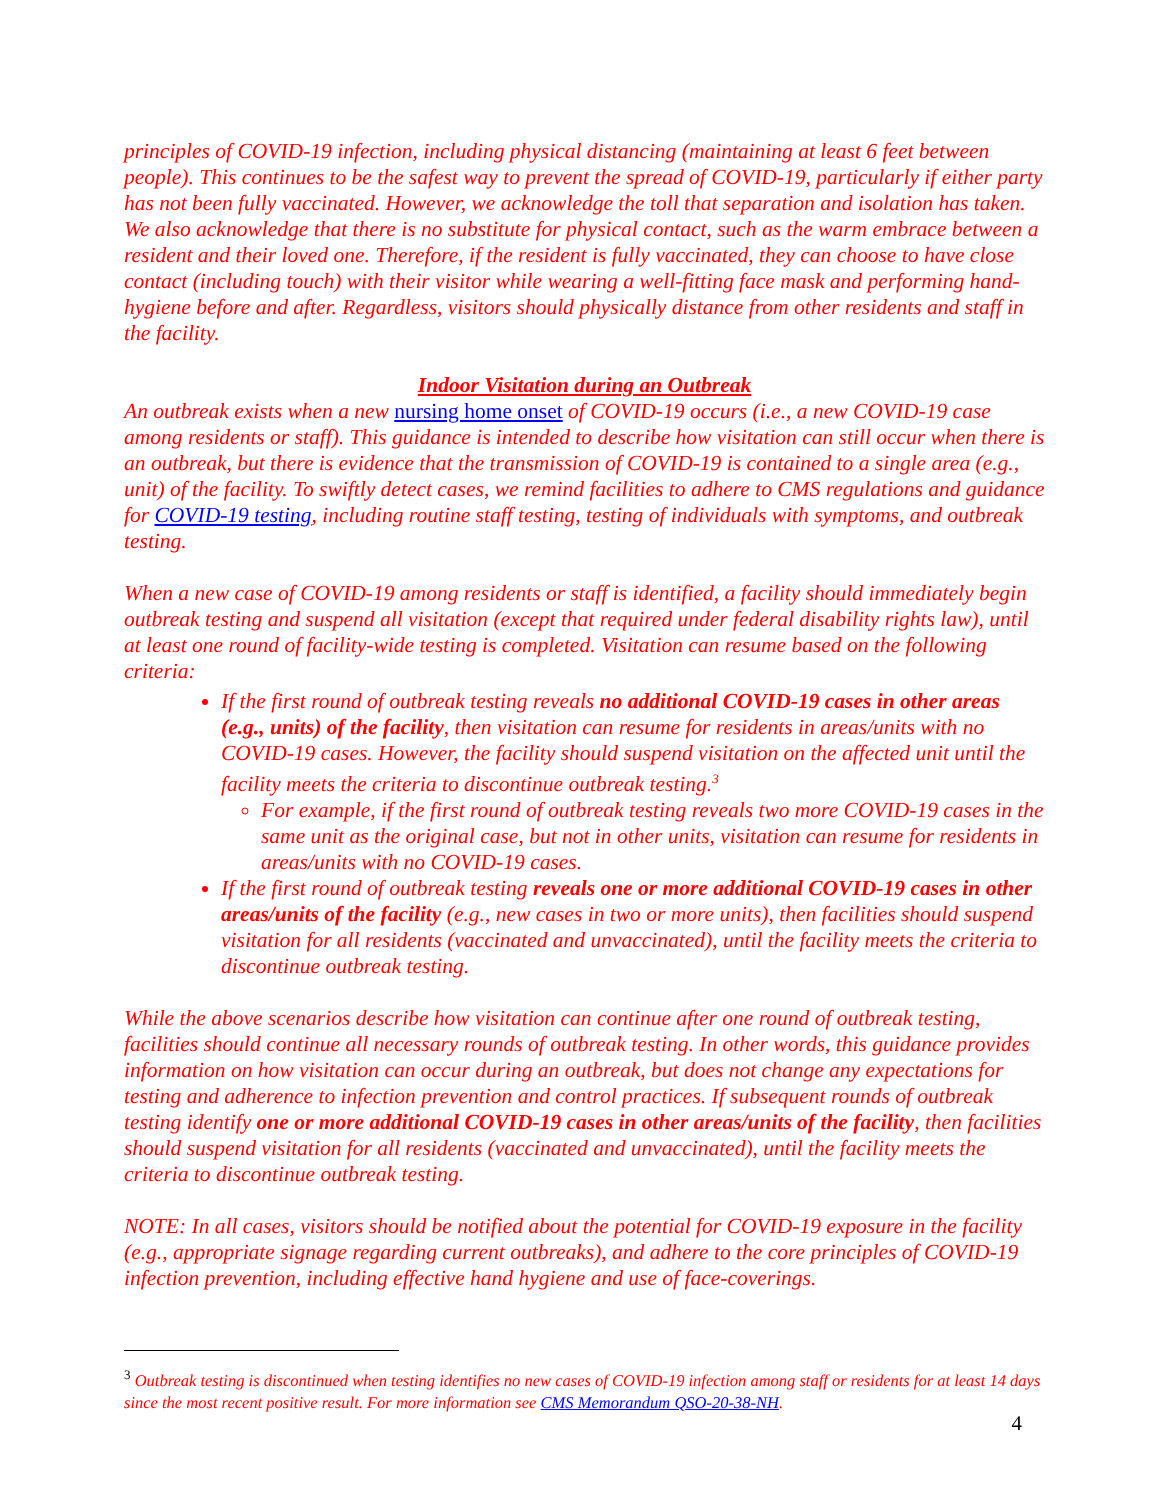principles of COVID-19 infection, including physical distancing (maintaining at least 6 feet between people). This continues to be the safest way to prevent the spread of COVID-19, particularly if either party has not been fully vaccinated. However, we acknowledge the toll that separation and isolation has taken. We also acknowledge that there is no substitute for physical contact, such as the warm embrace between a resident and their loved one. Therefore, if the resident is fully vaccinated, they can choose to have close contact (including touch) with their visitor while wearing a well-fitting face mask and performing hand-hygiene before and after. Regardless, visitors should physically distance from other residents and staff in the facility.
Indoor Visitation during an Outbreak
An outbreak exists when a new nursing home onset of COVID-19 occurs (i.e., a new COVID-19 case among residents or staff). This guidance is intended to describe how visitation can still occur when there is an outbreak, but there is evidence that the transmission of COVID-19 is contained to a single area (e.g., unit) of the facility. To swiftly detect cases, we remind facilities to adhere to CMS regulations and guidance for COVID-19 testing, including routine staff testing, testing of individuals with symptoms, and outbreak testing.
When a new case of COVID-19 among residents or staff is identified, a facility should immediately begin outbreak testing and suspend all visitation (except that required under federal disability rights law), until at least one round of facility-wide testing is completed. Visitation can resume based on the following criteria:
If the first round of outbreak testing reveals no additional COVID-19 cases in other areas (e.g., units) of the facility, then visitation can resume for residents in areas/units with no COVID-19 cases. However, the facility should suspend visitation on the affected unit until the facility meets the criteria to discontinue outbreak testing.<sup>3</sup>
For example, if the first round of outbreak testing reveals two more COVID-19 cases in the same unit as the original case, but not in other units, visitation can resume for residents in areas/units with no COVID-19 cases.
If the first round of outbreak testing reveals one or more additional COVID-19 cases in other areas/units of the facility (e.g., new cases in two or more units), then facilities should suspend visitation for all residents (vaccinated and unvaccinated), until the facility meets the criteria to discontinue outbreak testing.
While the above scenarios describe how visitation can continue after one round of outbreak testing, facilities should continue all necessary rounds of outbreak testing. In other words, this guidance provides information on how visitation can occur during an outbreak, but does not change any expectations for testing and adherence to infection prevention and control practices. If subsequent rounds of outbreak testing identify one or more additional COVID-19 cases in other areas/units of the facility, then facilities should suspend visitation for all residents (vaccinated and unvaccinated), until the facility meets the criteria to discontinue outbreak testing.
NOTE: In all cases, visitors should be notified about the potential for COVID-19 exposure in the facility (e.g., appropriate signage regarding current outbreaks), and adhere to the core principles of COVID-19 infection prevention, including effective hand hygiene and use of face-coverings.
<sup>3</sup> Outbreak testing is discontinued when testing identifies no new cases of COVID-19 infection among staff or residents for at least 14 days since the most recent positive result. For more information see CMS Memorandum QSO-20-38-NH.
4